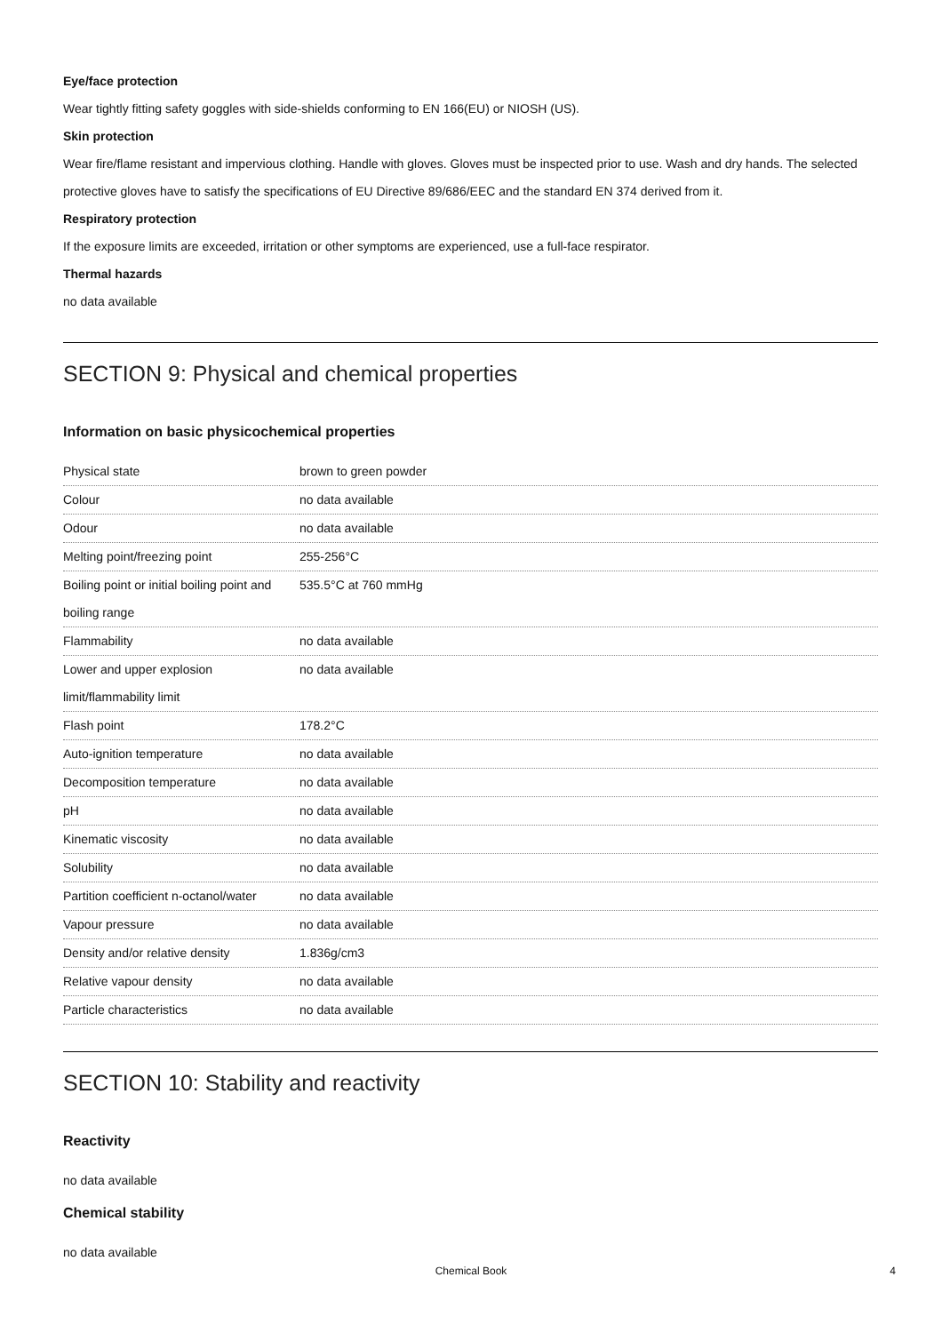Eye/face protection
Wear tightly fitting safety goggles with side-shields conforming to EN 166(EU) or NIOSH (US).
Skin protection
Wear fire/flame resistant and impervious clothing. Handle with gloves. Gloves must be inspected prior to use. Wash and dry hands. The selected protective gloves have to satisfy the specifications of EU Directive 89/686/EEC and the standard EN 374 derived from it.
Respiratory protection
If the exposure limits are exceeded, irritation or other symptoms are experienced, use a full-face respirator.
Thermal hazards
no data available
SECTION 9: Physical and chemical properties
Information on basic physicochemical properties
| Physical state | brown to green powder |
| Colour | no data available |
| Odour | no data available |
| Melting point/freezing point | 255-256°C |
| Boiling point or initial boiling point and boiling range | 535.5°C at 760 mmHg |
| Flammability | no data available |
| Lower and upper explosion limit/flammability limit | no data available |
| Flash point | 178.2°C |
| Auto-ignition temperature | no data available |
| Decomposition temperature | no data available |
| pH | no data available |
| Kinematic viscosity | no data available |
| Solubility | no data available |
| Partition coefficient n-octanol/water | no data available |
| Vapour pressure | no data available |
| Density and/or relative density | 1.836g/cm3 |
| Relative vapour density | no data available |
| Particle characteristics | no data available |
SECTION 10: Stability and reactivity
Reactivity
no data available
Chemical stability
no data available
Chemical Book 4